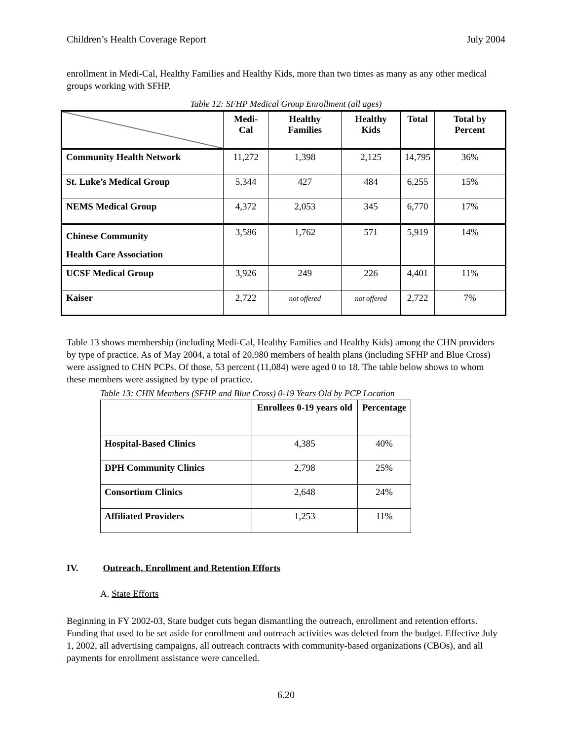Children’s Health Coverage Report July 2004
enrollment in Medi-Cal, Healthy Families and Healthy Kids, more than two times as many as any other medical groups working with SFHP.
Table 12: SFHP Medical Group Enrollment (all ages)
| | Medi-Cal | Healthy Families | Healthy Kids | Total | Total by Percent |
| --- | --- | --- | --- | --- | --- |
| Community Health Network | 11,272 | 1,398 | 2,125 | 14,795 | 36% |
| St. Luke’s Medical Group | 5,344 | 427 | 484 | 6,255 | 15% |
| NEMS Medical Group | 4,372 | 2,053 | 345 | 6,770 | 17% |
| Chinese Community Health Care Association | 3,586 | 1,762 | 571 | 5,919 | 14% |
| UCSF Medical Group | 3,926 | 249 | 226 | 4,401 | 11% |
| Kaiser | 2,722 | not offered | not offered | 2,722 | 7% |
Table 13 shows membership (including Medi-Cal, Healthy Families and Healthy Kids) among the CHN providers by type of practice. As of May 2004, a total of 20,980 members of health plans (including SFHP and Blue Cross) were assigned to CHN PCPs. Of those, 53 percent (11,084) were aged 0 to 18. The table below shows to whom these members were assigned by type of practice.
Table 13: CHN Members (SFHP and Blue Cross) 0-19 Years Old by PCP Location
| | Enrollees 0-19 years old | Percentage |
| --- | --- | --- |
| Hospital-Based Clinics | 4,385 | 40% |
| DPH Community Clinics | 2,798 | 25% |
| Consortium Clinics | 2,648 | 24% |
| Affiliated Providers | 1,253 | 11% |
IV. Outreach, Enrollment and Retention Efforts
A. State Efforts
Beginning in FY 2002-03, State budget cuts began dismantling the outreach, enrollment and retention efforts. Funding that used to be set aside for enrollment and outreach activities was deleted from the budget. Effective July 1, 2002, all advertising campaigns, all outreach contracts with community-based organizations (CBOs), and all payments for enrollment assistance were cancelled.
6.20